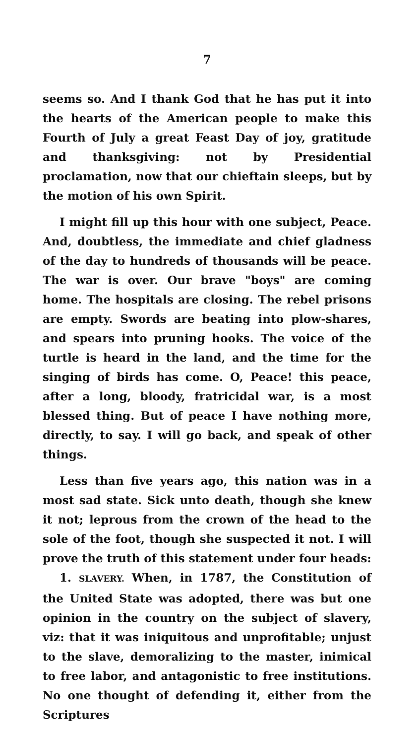7
seems so. And I thank God that he has put it into the hearts of the American people to make this Fourth of July a great Feast Day of joy, gratitude and thanksgiving: not by Presidential proclamation, now that our chieftain sleeps, but by the motion of his own Spirit.
I might fill up this hour with one subject, Peace. And, doubtless, the immediate and chief gladness of the day to hundreds of thousands will be peace. The war is over. Our brave "boys" are coming home. The hospitals are closing. The rebel prisons are empty. Swords are beating into plow-shares, and spears into pruning hooks. The voice of the turtle is heard in the land, and the time for the singing of birds has come. O, Peace! this peace, after a long, bloody, fratricidal war, is a most blessed thing. But of peace I have nothing more, directly, to say. I will go back, and speak of other things.
Less than five years ago, this nation was in a most sad state. Sick unto death, though she knew it not; leprous from the crown of the head to the sole of the foot, though she suspected it not. I will prove the truth of this statement under four heads:
1. SLAVERY. When, in 1787, the Constitution of the United State was adopted, there was but one opinion in the country on the subject of slavery, viz: that it was iniquitous and unprofitable; unjust to the slave, demoralizing to the master, inimical to free labor, and antagonistic to free institutions. No one thought of defending it, either from the Scriptures